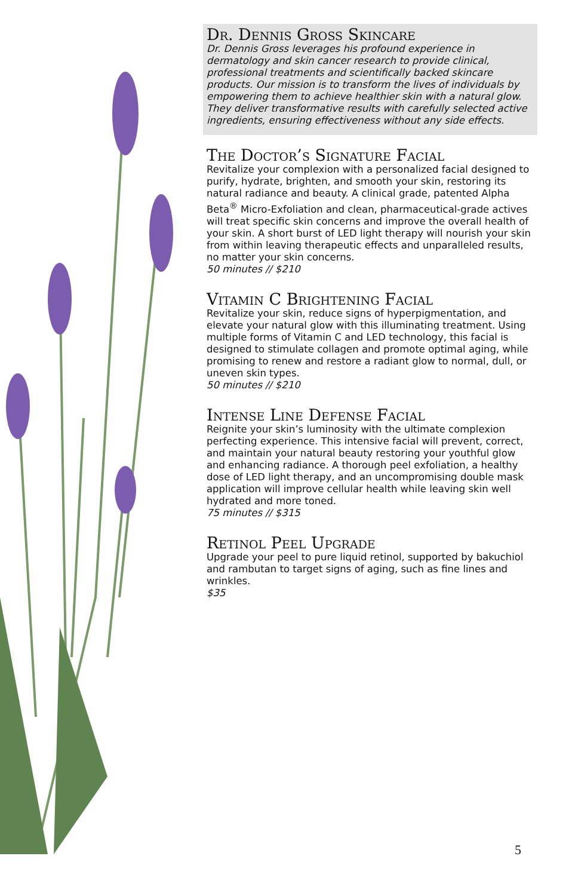Dr. Dennis Gross Skincare
Dr. Dennis Gross leverages his profound experience in dermatology and skin cancer research to provide clinical, professional treatments and scientifically backed skincare products. Our mission is to transform the lives of individuals by empowering them to achieve healthier skin with a natural glow. They deliver transformative results with carefully selected active ingredients, ensuring effectiveness without any side effects.
The Doctor’s Signature Facial
Revitalize your complexion with a personalized facial designed to purify, hydrate, brighten, and smooth your skin, restoring its natural radiance and beauty. A clinical grade, patented Alpha Beta<sup>®</sup> Micro-Exfoliation and clean, pharmaceutical-grade actives will treat specific skin concerns and improve the overall health of your skin. A short burst of LED light therapy will nourish your skin from within leaving therapeutic effects and unparalleled results, no matter your skin concerns.
50 minutes // $210
Vitamin C Brightening Facial
Revitalize your skin, reduce signs of hyperpigmentation, and elevate your natural glow with this illuminating treatment. Using multiple forms of Vitamin C and LED technology, this facial is designed to stimulate collagen and promote optimal aging, while promising to renew and restore a radiant glow to normal, dull, or uneven skin types.
50 minutes // $210
Intense Line Defense Facial
Reignite your skin’s luminosity with the ultimate complexion perfecting experience. This intensive facial will prevent, correct, and maintain your natural beauty restoring your youthful glow and enhancing radiance. A thorough peel exfoliation, a healthy dose of LED light therapy, and an uncompromising double mask application will improve cellular health while leaving skin well hydrated and more toned.
75 minutes // $315
Retinol Peel Upgrade
Upgrade your peel to pure liquid retinol, supported by bakuchiol and rambutan to target signs of aging, such as fine lines and wrinkles.
$35
5